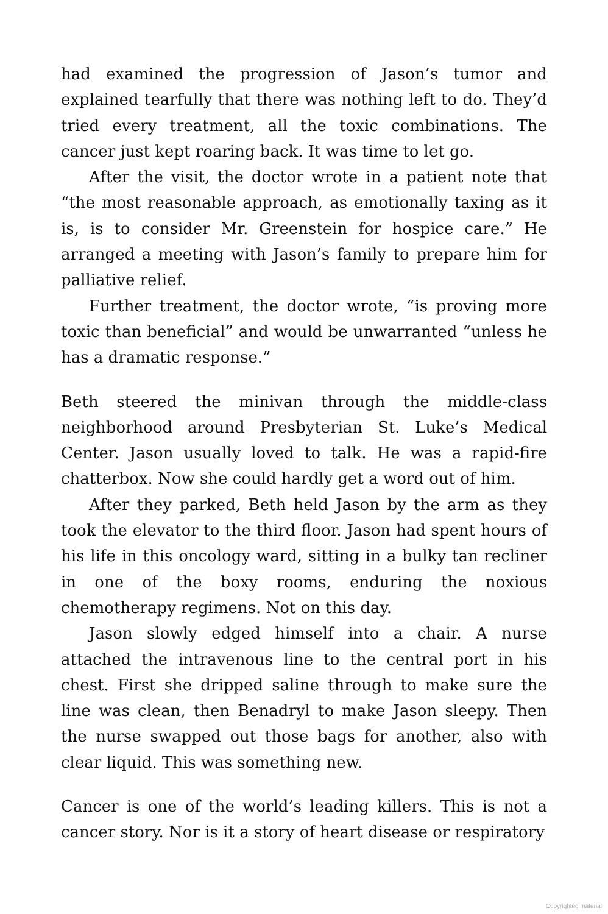had examined the progression of Jason’s tumor and explained tearfully that there was nothing left to do. They’d tried every treatment, all the toxic combinations. The cancer just kept roaring back. It was time to let go.
After the visit, the doctor wrote in a patient note that “the most reasonable approach, as emotionally taxing as it is, is to consider Mr. Greenstein for hospice care.” He arranged a meeting with Jason’s family to prepare him for palliative relief.
Further treatment, the doctor wrote, “is proving more toxic than beneficial” and would be unwarranted “unless he has a dramatic response.”
Beth steered the minivan through the middle-class neighborhood around Presbyterian St. Luke’s Medical Center. Jason usually loved to talk. He was a rapid-fire chatterbox. Now she could hardly get a word out of him.
After they parked, Beth held Jason by the arm as they took the elevator to the third floor. Jason had spent hours of his life in this oncology ward, sitting in a bulky tan recliner in one of the boxy rooms, enduring the noxious chemotherapy regimens. Not on this day.
Jason slowly edged himself into a chair. A nurse attached the intravenous line to the central port in his chest. First she dripped saline through to make sure the line was clean, then Benadryl to make Jason sleepy. Then the nurse swapped out those bags for another, also with clear liquid. This was something new.
Cancer is one of the world’s leading killers. This is not a cancer story. Nor is it a story of heart disease or respiratory
Copyrighted material